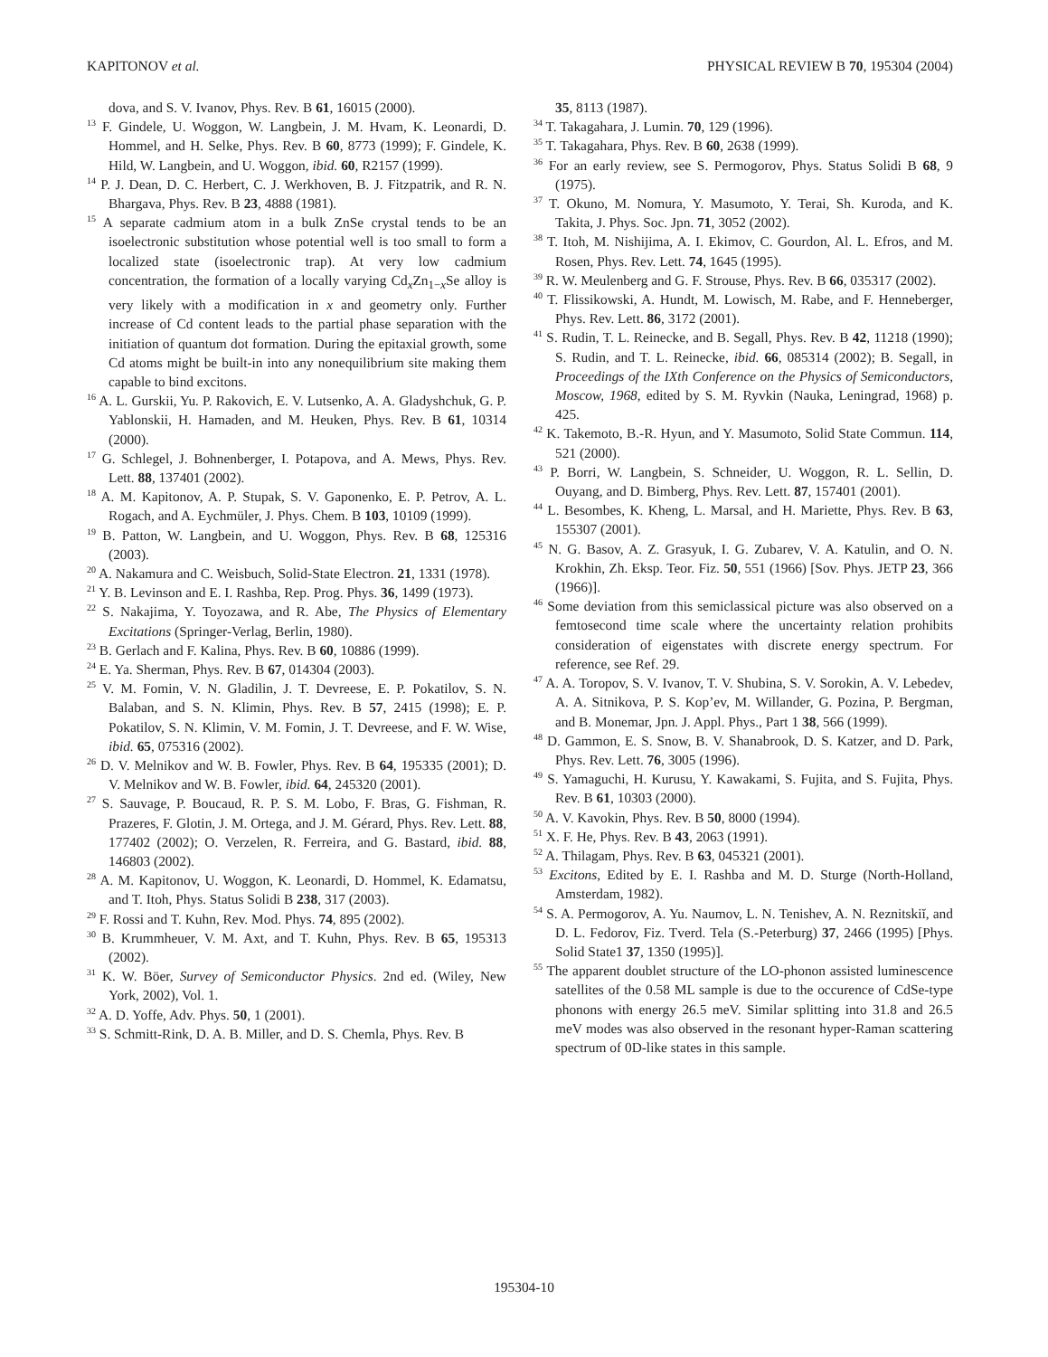KAPITONOV et al. PHYSICAL REVIEW B 70, 195304 (2004)
dova, and S. V. Ivanov, Phys. Rev. B 61, 16015 (2000).
<sup>13</sup> F. Gindele, U. Woggon, W. Langbein, J. M. Hvam, K. Leonardi, D. Hommel, and H. Selke, Phys. Rev. B 60, 8773 (1999); F. Gindele, K. Hild, W. Langbein, and U. Woggon, ibid. 60, R2157 (1999).
<sup>14</sup> P. J. Dean, D. C. Herbert, C. J. Werkhoven, B. J. Fitzpatrik, and R. N. Bhargava, Phys. Rev. B 23, 4888 (1981).
<sup>15</sup> A separate cadmium atom in a bulk ZnSe crystal tends to be an isoelectronic substitution whose potential well is too small to form a localized state (isoelectronic trap). At very low cadmium concentration, the formation of a locally varying Cd<sub>x</sub>Zn<sub>1−x</sub>Se alloy is very likely with a modification in x and geometry only. Further increase of Cd content leads to the partial phase separation with the initiation of quantum dot formation. During the epitaxial growth, some Cd atoms might be built-in into any nonequilibrium site making them capable to bind excitons.
<sup>16</sup> A. L. Gurskii, Yu. P. Rakovich, E. V. Lutsenko, A. A. Gladyshchuk, G. P. Yablonskii, H. Hamaden, and M. Heuken, Phys. Rev. B 61, 10314 (2000).
<sup>17</sup> G. Schlegel, J. Bohnenberger, I. Potapova, and A. Mews, Phys. Rev. Lett. 88, 137401 (2002).
<sup>18</sup> A. M. Kapitonov, A. P. Stupak, S. V. Gaponenko, E. P. Petrov, A. L. Rogach, and A. Eychmüler, J. Phys. Chem. B 103, 10109 (1999).
<sup>19</sup> B. Patton, W. Langbein, and U. Woggon, Phys. Rev. B 68, 125316 (2003).
<sup>20</sup> A. Nakamura and C. Weisbuch, Solid-State Electron. 21, 1331 (1978).
<sup>21</sup> Y. B. Levinson and E. I. Rashba, Rep. Prog. Phys. 36, 1499 (1973).
<sup>22</sup> S. Nakajima, Y. Toyozawa, and R. Abe, The Physics of Elementary Excitations (Springer-Verlag, Berlin, 1980).
<sup>23</sup> B. Gerlach and F. Kalina, Phys. Rev. B 60, 10886 (1999).
<sup>24</sup> E. Ya. Sherman, Phys. Rev. B 67, 014304 (2003).
<sup>25</sup> V. M. Fomin, V. N. Gladilin, J. T. Devreese, E. P. Pokatilov, S. N. Balaban, and S. N. Klimin, Phys. Rev. B 57, 2415 (1998); E. P. Pokatilov, S. N. Klimin, V. M. Fomin, J. T. Devreese, and F. W. Wise, ibid. 65, 075316 (2002).
<sup>26</sup> D. V. Melnikov and W. B. Fowler, Phys. Rev. B 64, 195335 (2001); D. V. Melnikov and W. B. Fowler, ibid. 64, 245320 (2001).
<sup>27</sup> S. Sauvage, P. Boucaud, R. P. S. M. Lobo, F. Bras, G. Fishman, R. Prazeres, F. Glotin, J. M. Ortega, and J. M. Gérard, Phys. Rev. Lett. 88, 177402 (2002); O. Verzelen, R. Ferreira, and G. Bastard, ibid. 88, 146803 (2002).
<sup>28</sup> A. M. Kapitonov, U. Woggon, K. Leonardi, D. Hommel, K. Edamatsu, and T. Itoh, Phys. Status Solidi B 238, 317 (2003).
<sup>29</sup> F. Rossi and T. Kuhn, Rev. Mod. Phys. 74, 895 (2002).
<sup>30</sup> B. Krummheuer, V. M. Axt, and T. Kuhn, Phys. Rev. B 65, 195313 (2002).
<sup>31</sup> K. W. Böer, Survey of Semiconductor Physics. 2nd ed. (Wiley, New York, 2002), Vol. 1.
<sup>32</sup> A. D. Yoffe, Adv. Phys. 50, 1 (2001).
<sup>33</sup> S. Schmitt-Rink, D. A. B. Miller, and D. S. Chemla, Phys. Rev. B
35, 8113 (1987).
<sup>34</sup> T. Takagahara, J. Lumin. 70, 129 (1996).
<sup>35</sup> T. Takagahara, Phys. Rev. B 60, 2638 (1999).
<sup>36</sup> For an early review, see S. Permogorov, Phys. Status Solidi B 68, 9 (1975).
<sup>37</sup> T. Okuno, M. Nomura, Y. Masumoto, Y. Terai, Sh. Kuroda, and K. Takita, J. Phys. Soc. Jpn. 71, 3052 (2002).
<sup>38</sup> T. Itoh, M. Nishijima, A. I. Ekimov, C. Gourdon, Al. L. Efros, and M. Rosen, Phys. Rev. Lett. 74, 1645 (1995).
<sup>39</sup> R. W. Meulenberg and G. F. Strouse, Phys. Rev. B 66, 035317 (2002).
<sup>40</sup> T. Flissikowski, A. Hundt, M. Lowisch, M. Rabe, and F. Henneberger, Phys. Rev. Lett. 86, 3172 (2001).
<sup>41</sup> S. Rudin, T. L. Reinecke, and B. Segall, Phys. Rev. B 42, 11218 (1990); S. Rudin, and T. L. Reinecke, ibid. 66, 085314 (2002); B. Segall, in Proceedings of the IXth Conference on the Physics of Semiconductors, Moscow, 1968, edited by S. M. Ryvkin (Nauka, Leningrad, 1968) p. 425.
<sup>42</sup> K. Takemoto, B.-R. Hyun, and Y. Masumoto, Solid State Commun. 114, 521 (2000).
<sup>43</sup> P. Borri, W. Langbein, S. Schneider, U. Woggon, R. L. Sellin, D. Ouyang, and D. Bimberg, Phys. Rev. Lett. 87, 157401 (2001).
<sup>44</sup> L. Besombes, K. Kheng, L. Marsal, and H. Mariette, Phys. Rev. B 63, 155307 (2001).
<sup>45</sup> N. G. Basov, A. Z. Grasyuk, I. G. Zubarev, V. A. Katulin, and O. N. Krokhin, Zh. Eksp. Teor. Fiz. 50, 551 (1966) [Sov. Phys. JETP 23, 366 (1966)].
<sup>46</sup> Some deviation from this semiclassical picture was also observed on a femtosecond time scale where the uncertainty relation prohibits consideration of eigenstates with discrete energy spectrum. For reference, see Ref. 29.
<sup>47</sup> A. A. Toropov, S. V. Ivanov, T. V. Shubina, S. V. Sorokin, A. V. Lebedev, A. A. Sitnikova, P. S. Kop’ev, M. Willander, G. Pozina, P. Bergman, and B. Monemar, Jpn. J. Appl. Phys., Part 1 38, 566 (1999).
<sup>48</sup> D. Gammon, E. S. Snow, B. V. Shanabrook, D. S. Katzer, and D. Park, Phys. Rev. Lett. 76, 3005 (1996).
<sup>49</sup> S. Yamaguchi, H. Kurusu, Y. Kawakami, S. Fujita, and S. Fujita, Phys. Rev. B 61, 10303 (2000).
<sup>50</sup> A. V. Kavokin, Phys. Rev. B 50, 8000 (1994).
<sup>51</sup> X. F. He, Phys. Rev. B 43, 2063 (1991).
<sup>52</sup> A. Thilagam, Phys. Rev. B 63, 045321 (2001).
<sup>53</sup> Excitons, Edited by E. I. Rashba and M. D. Sturge (North-Holland, Amsterdam, 1982).
<sup>54</sup> S. A. Permogorov, A. Yu. Naumov, L. N. Tenishev, A. N. Reznitskiĭ, and D. L. Fedorov, Fiz. Tverd. Tela (S.-Peterburg) 37, 2466 (1995) [Phys. Solid State1 37, 1350 (1995)].
<sup>55</sup> The apparent doublet structure of the LO-phonon assisted luminescence satellites of the 0.58 ML sample is due to the occurence of CdSe-type phonons with energy 26.5 meV. Similar splitting into 31.8 and 26.5 meV modes was also observed in the resonant hyper-Raman scattering spectrum of 0D-like states in this sample.
195304-10